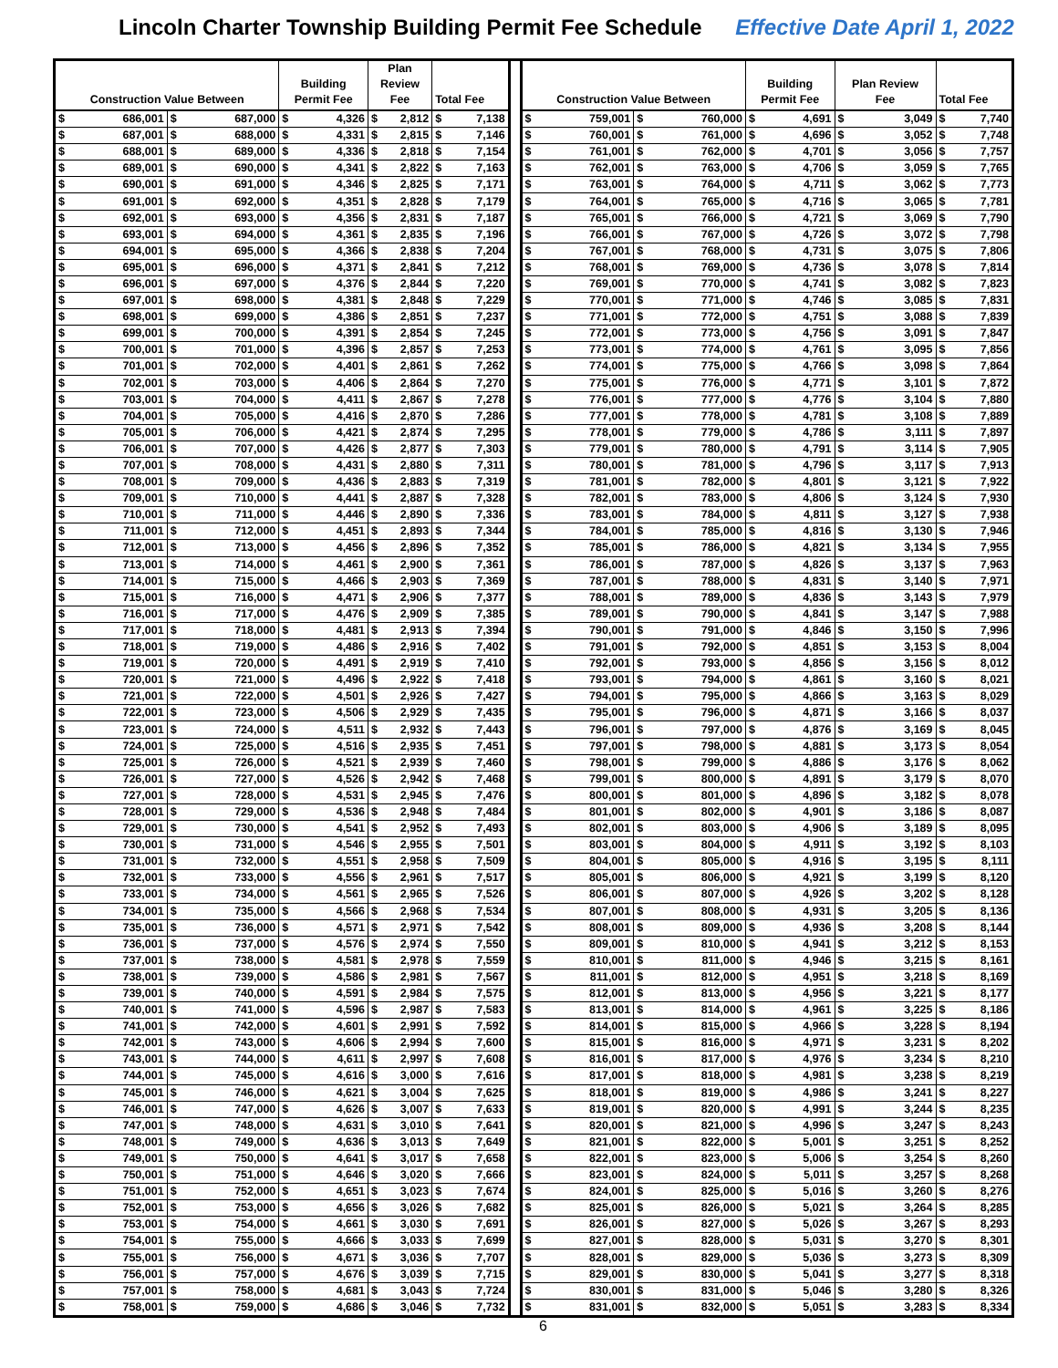Lincoln Charter Township Building Permit Fee Schedule Effective Date April 1, 2022
| Construction Value Between | | | | Building Permit Fee | | Plan Review Fee | | Total Fee | | | Construction Value Between | | | | Building Permit Fee | | Plan Review Fee | | Total Fee | |
| $ | 686,001 | $ | 687,000 | $ | 4,326 | $ | 2,812 | $ | 7,138 | | $ | 759,001 | $ | 760,000 | $ | 4,691 | $ | 3,049 | $ | 7,740 |
| $ | 687,001 | $ | 688,000 | $ | 4,331 | $ | 2,815 | $ | 7,146 | | $ | 760,001 | $ | 761,000 | $ | 4,696 | $ | 3,052 | $ | 7,748 |
| $ | 688,001 | $ | 689,000 | $ | 4,336 | $ | 2,818 | $ | 7,154 | | $ | 761,001 | $ | 762,000 | $ | 4,701 | $ | 3,056 | $ | 7,757 |
| $ | 689,001 | $ | 690,000 | $ | 4,341 | $ | 2,822 | $ | 7,163 | | $ | 762,001 | $ | 763,000 | $ | 4,706 | $ | 3,059 | $ | 7,765 |
| $ | 690,001 | $ | 691,000 | $ | 4,346 | $ | 2,825 | $ | 7,171 | | $ | 763,001 | $ | 764,000 | $ | 4,711 | $ | 3,062 | $ | 7,773 |
| $ | 691,001 | $ | 692,000 | $ | 4,351 | $ | 2,828 | $ | 7,179 | | $ | 764,001 | $ | 765,000 | $ | 4,716 | $ | 3,065 | $ | 7,781 |
| $ | 692,001 | $ | 693,000 | $ | 4,356 | $ | 2,831 | $ | 7,187 | | $ | 765,001 | $ | 766,000 | $ | 4,721 | $ | 3,069 | $ | 7,790 |
| $ | 693,001 | $ | 694,000 | $ | 4,361 | $ | 2,835 | $ | 7,196 | | $ | 766,001 | $ | 767,000 | $ | 4,726 | $ | 3,072 | $ | 7,798 |
| $ | 694,001 | $ | 695,000 | $ | 4,366 | $ | 2,838 | $ | 7,204 | | $ | 767,001 | $ | 768,000 | $ | 4,731 | $ | 3,075 | $ | 7,806 |
| $ | 695,001 | $ | 696,000 | $ | 4,371 | $ | 2,841 | $ | 7,212 | | $ | 768,001 | $ | 769,000 | $ | 4,736 | $ | 3,078 | $ | 7,814 |
| $ | 696,001 | $ | 697,000 | $ | 4,376 | $ | 2,844 | $ | 7,220 | | $ | 769,001 | $ | 770,000 | $ | 4,741 | $ | 3,082 | $ | 7,823 |
| $ | 697,001 | $ | 698,000 | $ | 4,381 | $ | 2,848 | $ | 7,229 | | $ | 770,001 | $ | 771,000 | $ | 4,746 | $ | 3,085 | $ | 7,831 |
| $ | 698,001 | $ | 699,000 | $ | 4,386 | $ | 2,851 | $ | 7,237 | | $ | 771,001 | $ | 772,000 | $ | 4,751 | $ | 3,088 | $ | 7,839 |
| $ | 699,001 | $ | 700,000 | $ | 4,391 | $ | 2,854 | $ | 7,245 | | $ | 772,001 | $ | 773,000 | $ | 4,756 | $ | 3,091 | $ | 7,847 |
| $ | 700,001 | $ | 701,000 | $ | 4,396 | $ | 2,857 | $ | 7,253 | | $ | 773,001 | $ | 774,000 | $ | 4,761 | $ | 3,095 | $ | 7,856 |
| $ | 701,001 | $ | 702,000 | $ | 4,401 | $ | 2,861 | $ | 7,262 | | $ | 774,001 | $ | 775,000 | $ | 4,766 | $ | 3,098 | $ | 7,864 |
| $ | 702,001 | $ | 703,000 | $ | 4,406 | $ | 2,864 | $ | 7,270 | | $ | 775,001 | $ | 776,000 | $ | 4,771 | $ | 3,101 | $ | 7,872 |
| $ | 703,001 | $ | 704,000 | $ | 4,411 | $ | 2,867 | $ | 7,278 | | $ | 776,001 | $ | 777,000 | $ | 4,776 | $ | 3,104 | $ | 7,880 |
| $ | 704,001 | $ | 705,000 | $ | 4,416 | $ | 2,870 | $ | 7,286 | | $ | 777,001 | $ | 778,000 | $ | 4,781 | $ | 3,108 | $ | 7,889 |
| $ | 705,001 | $ | 706,000 | $ | 4,421 | $ | 2,874 | $ | 7,295 | | $ | 778,001 | $ | 779,000 | $ | 4,786 | $ | 3,111 | $ | 7,897 |
| $ | 706,001 | $ | 707,000 | $ | 4,426 | $ | 2,877 | $ | 7,303 | | $ | 779,001 | $ | 780,000 | $ | 4,791 | $ | 3,114 | $ | 7,905 |
| $ | 707,001 | $ | 708,000 | $ | 4,431 | $ | 2,880 | $ | 7,311 | | $ | 780,001 | $ | 781,000 | $ | 4,796 | $ | 3,117 | $ | 7,913 |
| $ | 708,001 | $ | 709,000 | $ | 4,436 | $ | 2,883 | $ | 7,319 | | $ | 781,001 | $ | 782,000 | $ | 4,801 | $ | 3,121 | $ | 7,922 |
| $ | 709,001 | $ | 710,000 | $ | 4,441 | $ | 2,887 | $ | 7,328 | | $ | 782,001 | $ | 783,000 | $ | 4,806 | $ | 3,124 | $ | 7,930 |
| $ | 710,001 | $ | 711,000 | $ | 4,446 | $ | 2,890 | $ | 7,336 | | $ | 783,001 | $ | 784,000 | $ | 4,811 | $ | 3,127 | $ | 7,938 |
| $ | 711,001 | $ | 712,000 | $ | 4,451 | $ | 2,893 | $ | 7,344 | | $ | 784,001 | $ | 785,000 | $ | 4,816 | $ | 3,130 | $ | 7,946 |
| $ | 712,001 | $ | 713,000 | $ | 4,456 | $ | 2,896 | $ | 7,352 | | $ | 785,001 | $ | 786,000 | $ | 4,821 | $ | 3,134 | $ | 7,955 |
| $ | 713,001 | $ | 714,000 | $ | 4,461 | $ | 2,900 | $ | 7,361 | | $ | 786,001 | $ | 787,000 | $ | 4,826 | $ | 3,137 | $ | 7,963 |
| $ | 714,001 | $ | 715,000 | $ | 4,466 | $ | 2,903 | $ | 7,369 | | $ | 787,001 | $ | 788,000 | $ | 4,831 | $ | 3,140 | $ | 7,971 |
| $ | 715,001 | $ | 716,000 | $ | 4,471 | $ | 2,906 | $ | 7,377 | | $ | 788,001 | $ | 789,000 | $ | 4,836 | $ | 3,143 | $ | 7,979 |
| $ | 716,001 | $ | 717,000 | $ | 4,476 | $ | 2,909 | $ | 7,385 | | $ | 789,001 | $ | 790,000 | $ | 4,841 | $ | 3,147 | $ | 7,988 |
| $ | 717,001 | $ | 718,000 | $ | 4,481 | $ | 2,913 | $ | 7,394 | | $ | 790,001 | $ | 791,000 | $ | 4,846 | $ | 3,150 | $ | 7,996 |
| $ | 718,001 | $ | 719,000 | $ | 4,486 | $ | 2,916 | $ | 7,402 | | $ | 791,001 | $ | 792,000 | $ | 4,851 | $ | 3,153 | $ | 8,004 |
| $ | 719,001 | $ | 720,000 | $ | 4,491 | $ | 2,919 | $ | 7,410 | | $ | 792,001 | $ | 793,000 | $ | 4,856 | $ | 3,156 | $ | 8,012 |
| $ | 720,001 | $ | 721,000 | $ | 4,496 | $ | 2,922 | $ | 7,418 | | $ | 793,001 | $ | 794,000 | $ | 4,861 | $ | 3,160 | $ | 8,021 |
| $ | 721,001 | $ | 722,000 | $ | 4,501 | $ | 2,926 | $ | 7,427 | | $ | 794,001 | $ | 795,000 | $ | 4,866 | $ | 3,163 | $ | 8,029 |
| $ | 722,001 | $ | 723,000 | $ | 4,506 | $ | 2,929 | $ | 7,435 | | $ | 795,001 | $ | 796,000 | $ | 4,871 | $ | 3,166 | $ | 8,037 |
| $ | 723,001 | $ | 724,000 | $ | 4,511 | $ | 2,932 | $ | 7,443 | | $ | 796,001 | $ | 797,000 | $ | 4,876 | $ | 3,169 | $ | 8,045 |
| $ | 724,001 | $ | 725,000 | $ | 4,516 | $ | 2,935 | $ | 7,451 | | $ | 797,001 | $ | 798,000 | $ | 4,881 | $ | 3,173 | $ | 8,054 |
| $ | 725,001 | $ | 726,000 | $ | 4,521 | $ | 2,939 | $ | 7,460 | | $ | 798,001 | $ | 799,000 | $ | 4,886 | $ | 3,176 | $ | 8,062 |
| $ | 726,001 | $ | 727,000 | $ | 4,526 | $ | 2,942 | $ | 7,468 | | $ | 799,001 | $ | 800,000 | $ | 4,891 | $ | 3,179 | $ | 8,070 |
| $ | 727,001 | $ | 728,000 | $ | 4,531 | $ | 2,945 | $ | 7,476 | | $ | 800,001 | $ | 801,000 | $ | 4,896 | $ | 3,182 | $ | 8,078 |
| $ | 728,001 | $ | 729,000 | $ | 4,536 | $ | 2,948 | $ | 7,484 | | $ | 801,001 | $ | 802,000 | $ | 4,901 | $ | 3,186 | $ | 8,087 |
| $ | 729,001 | $ | 730,000 | $ | 4,541 | $ | 2,952 | $ | 7,493 | | $ | 802,001 | $ | 803,000 | $ | 4,906 | $ | 3,189 | $ | 8,095 |
| $ | 730,001 | $ | 731,000 | $ | 4,546 | $ | 2,955 | $ | 7,501 | | $ | 803,001 | $ | 804,000 | $ | 4,911 | $ | 3,192 | $ | 8,103 |
| $ | 731,001 | $ | 732,000 | $ | 4,551 | $ | 2,958 | $ | 7,509 | | $ | 804,001 | $ | 805,000 | $ | 4,916 | $ | 3,195 | $ | 8,111 |
| $ | 732,001 | $ | 733,000 | $ | 4,556 | $ | 2,961 | $ | 7,517 | | $ | 805,001 | $ | 806,000 | $ | 4,921 | $ | 3,199 | $ | 8,120 |
| $ | 733,001 | $ | 734,000 | $ | 4,561 | $ | 2,965 | $ | 7,526 | | $ | 806,001 | $ | 807,000 | $ | 4,926 | $ | 3,202 | $ | 8,128 |
| $ | 734,001 | $ | 735,000 | $ | 4,566 | $ | 2,968 | $ | 7,534 | | $ | 807,001 | $ | 808,000 | $ | 4,931 | $ | 3,205 | $ | 8,136 |
| $ | 735,001 | $ | 736,000 | $ | 4,571 | $ | 2,971 | $ | 7,542 | | $ | 808,001 | $ | 809,000 | $ | 4,936 | $ | 3,208 | $ | 8,144 |
| $ | 736,001 | $ | 737,000 | $ | 4,576 | $ | 2,974 | $ | 7,550 | | $ | 809,001 | $ | 810,000 | $ | 4,941 | $ | 3,212 | $ | 8,153 |
| $ | 737,001 | $ | 738,000 | $ | 4,581 | $ | 2,978 | $ | 7,559 | | $ | 810,001 | $ | 811,000 | $ | 4,946 | $ | 3,215 | $ | 8,161 |
| $ | 738,001 | $ | 739,000 | $ | 4,586 | $ | 2,981 | $ | 7,567 | | $ | 811,001 | $ | 812,000 | $ | 4,951 | $ | 3,218 | $ | 8,169 |
| $ | 739,001 | $ | 740,000 | $ | 4,591 | $ | 2,984 | $ | 7,575 | | $ | 812,001 | $ | 813,000 | $ | 4,956 | $ | 3,221 | $ | 8,177 |
| $ | 740,001 | $ | 741,000 | $ | 4,596 | $ | 2,987 | $ | 7,583 | | $ | 813,001 | $ | 814,000 | $ | 4,961 | $ | 3,225 | $ | 8,186 |
| $ | 741,001 | $ | 742,000 | $ | 4,601 | $ | 2,991 | $ | 7,592 | | $ | 814,001 | $ | 815,000 | $ | 4,966 | $ | 3,228 | $ | 8,194 |
| $ | 742,001 | $ | 743,000 | $ | 4,606 | $ | 2,994 | $ | 7,600 | | $ | 815,001 | $ | 816,000 | $ | 4,971 | $ | 3,231 | $ | 8,202 |
| $ | 743,001 | $ | 744,000 | $ | 4,611 | $ | 2,997 | $ | 7,608 | | $ | 816,001 | $ | 817,000 | $ | 4,976 | $ | 3,234 | $ | 8,210 |
| $ | 744,001 | $ | 745,000 | $ | 4,616 | $ | 3,000 | $ | 7,616 | | $ | 817,001 | $ | 818,000 | $ | 4,981 | $ | 3,238 | $ | 8,219 |
| $ | 745,001 | $ | 746,000 | $ | 4,621 | $ | 3,004 | $ | 7,625 | | $ | 818,001 | $ | 819,000 | $ | 4,986 | $ | 3,241 | $ | 8,227 |
| $ | 746,001 | $ | 747,000 | $ | 4,626 | $ | 3,007 | $ | 7,633 | | $ | 819,001 | $ | 820,000 | $ | 4,991 | $ | 3,244 | $ | 8,235 |
| $ | 747,001 | $ | 748,000 | $ | 4,631 | $ | 3,010 | $ | 7,641 | | $ | 820,001 | $ | 821,000 | $ | 4,996 | $ | 3,247 | $ | 8,243 |
| $ | 748,001 | $ | 749,000 | $ | 4,636 | $ | 3,013 | $ | 7,649 | | $ | 821,001 | $ | 822,000 | $ | 5,001 | $ | 3,251 | $ | 8,252 |
| $ | 749,001 | $ | 750,000 | $ | 4,641 | $ | 3,017 | $ | 7,658 | | $ | 822,001 | $ | 823,000 | $ | 5,006 | $ | 3,254 | $ | 8,260 |
| $ | 750,001 | $ | 751,000 | $ | 4,646 | $ | 3,020 | $ | 7,666 | | $ | 823,001 | $ | 824,000 | $ | 5,011 | $ | 3,257 | $ | 8,268 |
| $ | 751,001 | $ | 752,000 | $ | 4,651 | $ | 3,023 | $ | 7,674 | | $ | 824,001 | $ | 825,000 | $ | 5,016 | $ | 3,260 | $ | 8,276 |
| $ | 752,001 | $ | 753,000 | $ | 4,656 | $ | 3,026 | $ | 7,682 | | $ | 825,001 | $ | 826,000 | $ | 5,021 | $ | 3,264 | $ | 8,285 |
| $ | 753,001 | $ | 754,000 | $ | 4,661 | $ | 3,030 | $ | 7,691 | | $ | 826,001 | $ | 827,000 | $ | 5,026 | $ | 3,267 | $ | 8,293 |
| $ | 754,001 | $ | 755,000 | $ | 4,666 | $ | 3,033 | $ | 7,699 | | $ | 827,001 | $ | 828,000 | $ | 5,031 | $ | 3,270 | $ | 8,301 |
| $ | 755,001 | $ | 756,000 | $ | 4,671 | $ | 3,036 | $ | 7,707 | | $ | 828,001 | $ | 829,000 | $ | 5,036 | $ | 3,273 | $ | 8,309 |
| $ | 756,001 | $ | 757,000 | $ | 4,676 | $ | 3,039 | $ | 7,715 | | $ | 829,001 | $ | 830,000 | $ | 5,041 | $ | 3,277 | $ | 8,318 |
| $ | 757,001 | $ | 758,000 | $ | 4,681 | $ | 3,043 | $ | 7,724 | | $ | 830,001 | $ | 831,000 | $ | 5,046 | $ | 3,280 | $ | 8,326 |
| $ | 758,001 | $ | 759,000 | $ | 4,686 | $ | 3,046 | $ | 7,732 | | $ | 831,001 | $ | 832,000 | $ | 5,051 | $ | 3,283 | $ | 8,334 |
6